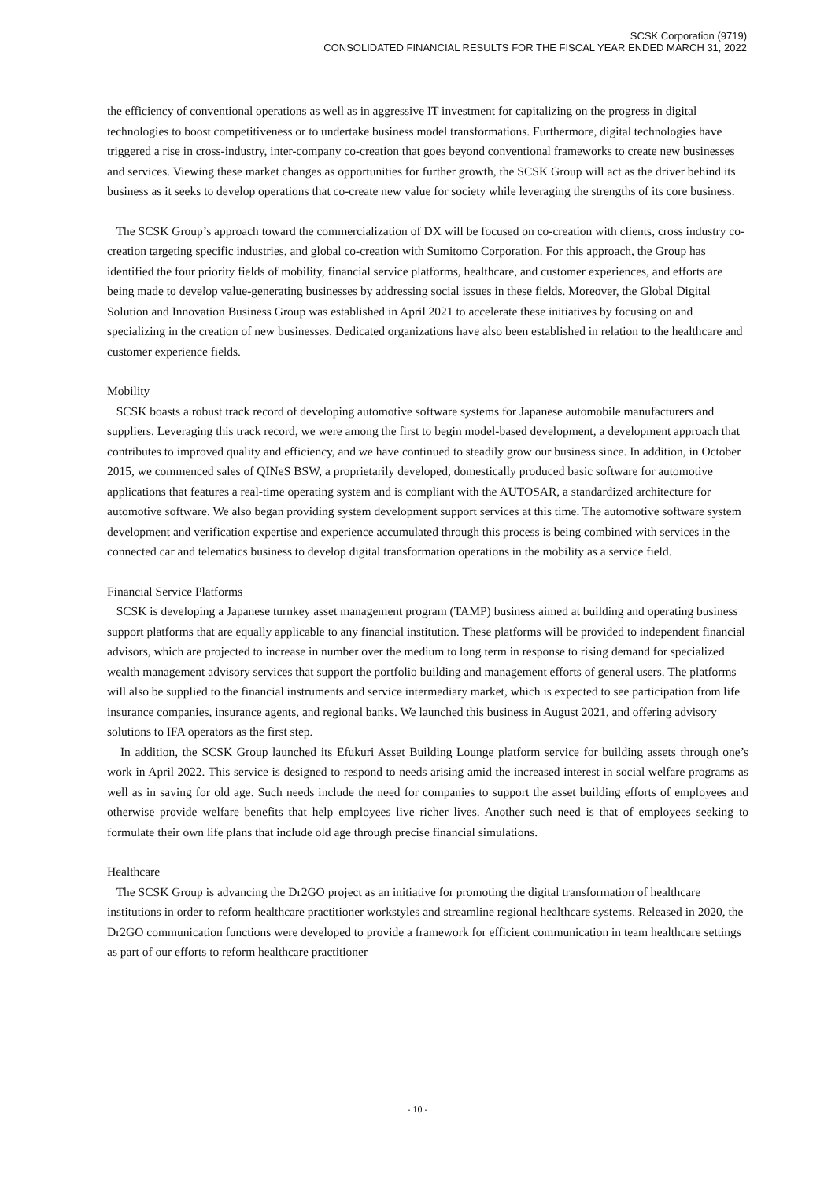SCSK Corporation (9719)
CONSOLIDATED FINANCIAL RESULTS FOR THE FISCAL YEAR ENDED MARCH 31, 2022
the efficiency of conventional operations as well as in aggressive IT investment for capitalizing on the progress in digital technologies to boost competitiveness or to undertake business model transformations. Furthermore, digital technologies have triggered a rise in cross-industry, inter-company co-creation that goes beyond conventional frameworks to create new businesses and services. Viewing these market changes as opportunities for further growth, the SCSK Group will act as the driver behind its business as it seeks to develop operations that co-create new value for society while leveraging the strengths of its core business.
The SCSK Group’s approach toward the commercialization of DX will be focused on co-creation with clients, cross industry co-creation targeting specific industries, and global co-creation with Sumitomo Corporation. For this approach, the Group has identified the four priority fields of mobility, financial service platforms, healthcare, and customer experiences, and efforts are being made to develop value-generating businesses by addressing social issues in these fields. Moreover, the Global Digital Solution and Innovation Business Group was established in April 2021 to accelerate these initiatives by focusing on and specializing in the creation of new businesses. Dedicated organizations have also been established in relation to the healthcare and customer experience fields.
Mobility
SCSK boasts a robust track record of developing automotive software systems for Japanese automobile manufacturers and suppliers. Leveraging this track record, we were among the first to begin model-based development, a development approach that contributes to improved quality and efficiency, and we have continued to steadily grow our business since. In addition, in October 2015, we commenced sales of QINeS BSW, a proprietarily developed, domestically produced basic software for automotive applications that features a real-time operating system and is compliant with the AUTOSAR, a standardized architecture for automotive software. We also began providing system development support services at this time. The automotive software system development and verification expertise and experience accumulated through this process is being combined with services in the connected car and telematics business to develop digital transformation operations in the mobility as a service field.
Financial Service Platforms
SCSK is developing a Japanese turnkey asset management program (TAMP) business aimed at building and operating business support platforms that are equally applicable to any financial institution. These platforms will be provided to independent financial advisors, which are projected to increase in number over the medium to long term in response to rising demand for specialized wealth management advisory services that support the portfolio building and management efforts of general users. The platforms will also be supplied to the financial instruments and service intermediary market, which is expected to see participation from life insurance companies, insurance agents, and regional banks. We launched this business in August 2021, and offering advisory solutions to IFA operators as the first step.
In addition, the SCSK Group launched its Efukuri Asset Building Lounge platform service for building assets through one’s work in April 2022. This service is designed to respond to needs arising amid the increased interest in social welfare programs as well as in saving for old age. Such needs include the need for companies to support the asset building efforts of employees and otherwise provide welfare benefits that help employees live richer lives. Another such need is that of employees seeking to formulate their own life plans that include old age through precise financial simulations.
Healthcare
The SCSK Group is advancing the Dr2GO project as an initiative for promoting the digital transformation of healthcare institutions in order to reform healthcare practitioner workstyles and streamline regional healthcare systems. Released in 2020, the Dr2GO communication functions were developed to provide a framework for efficient communication in team healthcare settings as part of our efforts to reform healthcare practitioner
- 10 -